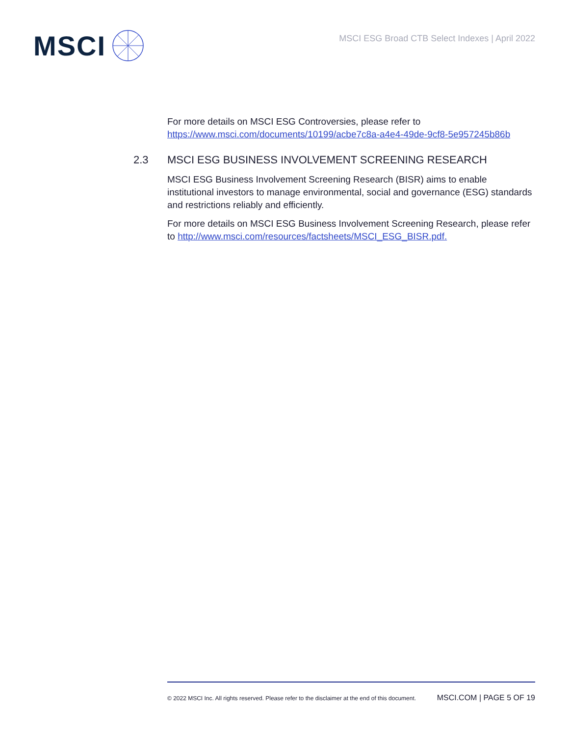MSCI
MSCI ESG Broad CTB Select Indexes | April 2022
For more details on MSCI ESG Controversies, please refer to https://www.msci.com/documents/10199/acbe7c8a-a4e4-49de-9cf8-5e957245b86b
2.3 MSCI ESG BUSINESS INVOLVEMENT SCREENING RESEARCH
MSCI ESG Business Involvement Screening Research (BISR) aims to enable institutional investors to manage environmental, social and governance (ESG) standards and restrictions reliably and efficiently.
For more details on MSCI ESG Business Involvement Screening Research, please refer to http://www.msci.com/resources/factsheets/MSCI_ESG_BISR.pdf.
© 2022 MSCI Inc. All rights reserved. Please refer to the disclaimer at the end of this document. MSCI.COM | PAGE 5 OF 19